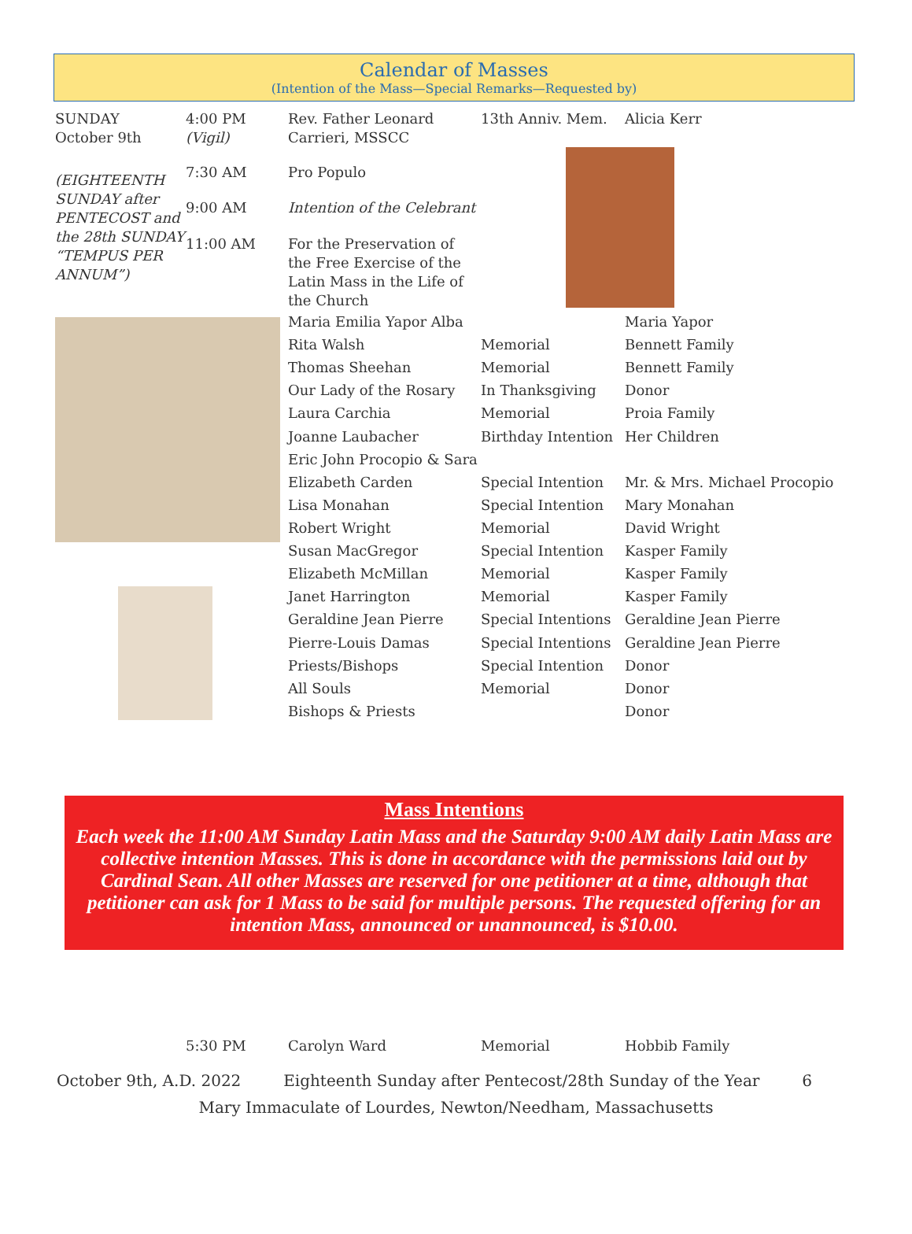Calendar of Masses
(Intention of the Mass—Special Remarks—Requested by)
| SUNDAY October 9th | 4:00 PM (Vigil) | Rev. Father Leonard Carrieri, MSSCC | 13th Anniv. Mem. | Alicia Kerr |
| (EIGHTEENTH SUNDAY after PENTECOST and the 28th SUNDAY “TEMPUS PER ANNUM”) | 7:30 AM | Pro Populo | | |
| | 9:00 AM | Intention of the Celebrant | | |
| | 11:00 AM | For the Preservation of the Free Exercise of the Latin Mass in the Life of the Church | | |
| | | Maria Emilia Yapor Alba | | Maria Yapor |
| | | Rita Walsh | Memorial | Bennett Family |
| | | Thomas Sheehan | Memorial | Bennett Family |
| | | Our Lady of the Rosary | In Thanksgiving | Donor |
| | | Laura Carchia | Memorial | Proia Family |
| | | Joanne Laubacher | Birthday Intention | Her Children |
| | | Eric John Procopio & Sara | | |
| | | Elizabeth Carden | Special Intention | Mr. & Mrs. Michael Procopio |
| | | Lisa Monahan | Special Intention | Mary Monahan |
| | | Robert Wright | Memorial | David Wright |
| | | Susan MacGregor | Special Intention | Kasper Family |
| | | Elizabeth McMillan | Memorial | Kasper Family |
| | | Janet Harrington | Memorial | Kasper Family |
| | | Geraldine Jean Pierre | Special Intentions | Geraldine Jean Pierre |
| | | Pierre-Louis Damas | Special Intentions | Geraldine Jean Pierre |
| | | Priests/Bishops | Special Intention | Donor |
| | | All Souls | Memorial | Donor |
| | | Bishops & Priests | | Donor |
Mass Intentions
Each week the 11:00 AM Sunday Latin Mass and the Saturday 9:00 AM daily Latin Mass are collective intention Masses. This is done in accordance with the permissions laid out by Cardinal Sean. All other Masses are reserved for one petitioner at a time, although that petitioner can ask for 1 Mass to be said for multiple persons. The requested offering for an intention Mass, announced or unannounced, is $10.00.
| | 5:30 PM | Carolyn Ward | Memorial | Hobbib Family |
October 9th, A.D. 2022 Eighteenth Sunday after Pentecost/28th Sunday of the Year 6
Mary Immaculate of Lourdes, Newton/Needham, Massachusetts